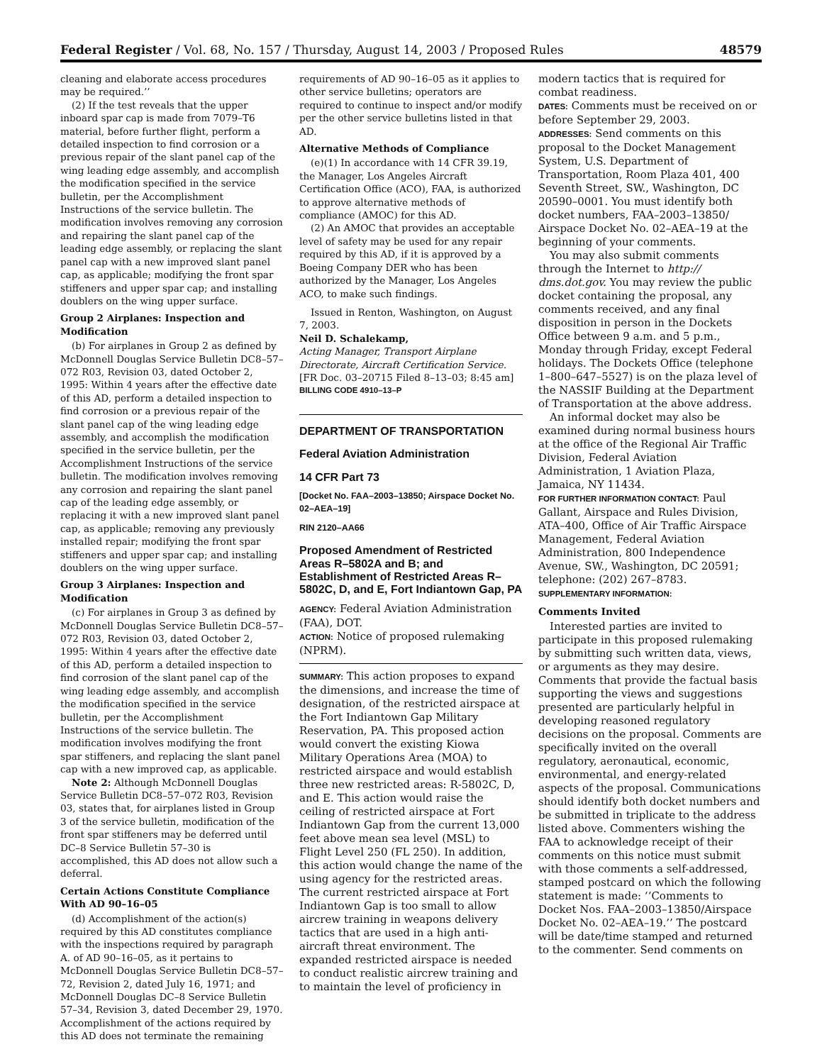Federal Register / Vol. 68, No. 157 / Thursday, August 14, 2003 / Proposed Rules 48579
cleaning and elaborate access procedures may be required.’’
(2) If the test reveals that the upper inboard spar cap is made from 7079–T6 material, before further flight, perform a detailed inspection to find corrosion or a previous repair of the slant panel cap of the wing leading edge assembly, and accomplish the modification specified in the service bulletin, per the Accomplishment Instructions of the service bulletin. The modification involves removing any corrosion and repairing the slant panel cap of the leading edge assembly, or replacing the slant panel cap with a new improved slant panel cap, as applicable; modifying the front spar stiffeners and upper spar cap; and installing doublers on the wing upper surface.
Group 2 Airplanes: Inspection and Modification
(b) For airplanes in Group 2 as defined by McDonnell Douglas Service Bulletin DC8–57–072 R03, Revision 03, dated October 2, 1995: Within 4 years after the effective date of this AD, perform a detailed inspection to find corrosion or a previous repair of the slant panel cap of the wing leading edge assembly, and accomplish the modification specified in the service bulletin, per the Accomplishment Instructions of the service bulletin. The modification involves removing any corrosion and repairing the slant panel cap of the leading edge assembly, or replacing it with a new improved slant panel cap, as applicable; removing any previously installed repair; modifying the front spar stiffeners and upper spar cap; and installing doublers on the wing upper surface.
Group 3 Airplanes: Inspection and Modification
(c) For airplanes in Group 3 as defined by McDonnell Douglas Service Bulletin DC8–57–072 R03, Revision 03, dated October 2, 1995: Within 4 years after the effective date of this AD, perform a detailed inspection to find corrosion of the slant panel cap of the wing leading edge assembly, and accomplish the modification specified in the service bulletin, per the Accomplishment Instructions of the service bulletin. The modification involves modifying the front spar stiffeners, and replacing the slant panel cap with a new improved cap, as applicable.
Note 2: Although McDonnell Douglas Service Bulletin DC8–57–072 R03, Revision 03, states that, for airplanes listed in Group 3 of the service bulletin, modification of the front spar stiffeners may be deferred until DC–8 Service Bulletin 57–30 is accomplished, this AD does not allow such a deferral.
Certain Actions Constitute Compliance With AD 90–16–05
(d) Accomplishment of the action(s) required by this AD constitutes compliance with the inspections required by paragraph A. of AD 90–16–05, as it pertains to McDonnell Douglas Service Bulletin DC8–57–72, Revision 2, dated July 16, 1971; and McDonnell Douglas DC–8 Service Bulletin 57–34, Revision 3, dated December 29, 1970. Accomplishment of the actions required by this AD does not terminate the remaining
requirements of AD 90–16–05 as it applies to other service bulletins; operators are required to continue to inspect and/or modify per the other service bulletins listed in that AD.
Alternative Methods of Compliance
(e)(1) In accordance with 14 CFR 39.19, the Manager, Los Angeles Aircraft Certification Office (ACO), FAA, is authorized to approve alternative methods of compliance (AMOC) for this AD.
(2) An AMOC that provides an acceptable level of safety may be used for any repair required by this AD, if it is approved by a Boeing Company DER who has been authorized by the Manager, Los Angeles ACO, to make such findings.
Issued in Renton, Washington, on August 7, 2003.
Neil D. Schalekamp,
Acting Manager, Transport Airplane Directorate, Aircraft Certification Service.
[FR Doc. 03–20715 Filed 8–13–03; 8:45 am]
BILLING CODE 4910–13–P
DEPARTMENT OF TRANSPORTATION
Federal Aviation Administration
14 CFR Part 73
[Docket No. FAA–2003–13850; Airspace Docket No. 02–AEA–19]
RIN 2120–AA66
Proposed Amendment of Restricted Areas R–5802A and B; and Establishment of Restricted Areas R–5802C, D, and E, Fort Indiantown Gap, PA
AGENCY: Federal Aviation Administration (FAA), DOT.
ACTION: Notice of proposed rulemaking (NPRM).
SUMMARY: This action proposes to expand the dimensions, and increase the time of designation, of the restricted airspace at the Fort Indiantown Gap Military Reservation, PA. This proposed action would convert the existing Kiowa Military Operations Area (MOA) to restricted airspace and would establish three new restricted areas: R-5802C, D, and E. This action would raise the ceiling of restricted airspace at Fort Indiantown Gap from the current 13,000 feet above mean sea level (MSL) to Flight Level 250 (FL 250). In addition, this action would change the name of the using agency for the restricted areas. The current restricted airspace at Fort Indiantown Gap is too small to allow aircrew training in weapons delivery tactics that are used in a high anti-aircraft threat environment. The expanded restricted airspace is needed to conduct realistic aircrew training and to maintain the level of proficiency in
modern tactics that is required for combat readiness.
DATES: Comments must be received on or before September 29, 2003.
ADDRESSES: Send comments on this proposal to the Docket Management System, U.S. Department of Transportation, Room Plaza 401, 400 Seventh Street, SW., Washington, DC 20590–0001. You must identify both docket numbers, FAA–2003–13850/ Airspace Docket No. 02–AEA–19 at the beginning of your comments.
You may also submit comments through the Internet to http:// dms.dot.gov. You may review the public docket containing the proposal, any comments received, and any final disposition in person in the Dockets Office between 9 a.m. and 5 p.m., Monday through Friday, except Federal holidays. The Dockets Office (telephone 1–800–647–5527) is on the plaza level of the NASSIF Building at the Department of Transportation at the above address.
An informal docket may also be examined during normal business hours at the office of the Regional Air Traffic Division, Federal Aviation Administration, 1 Aviation Plaza, Jamaica, NY 11434.
FOR FURTHER INFORMATION CONTACT: Paul Gallant, Airspace and Rules Division, ATA–400, Office of Air Traffic Airspace Management, Federal Aviation Administration, 800 Independence Avenue, SW., Washington, DC 20591; telephone: (202) 267–8783.
SUPPLEMENTARY INFORMATION:
Comments Invited
Interested parties are invited to participate in this proposed rulemaking by submitting such written data, views, or arguments as they may desire. Comments that provide the factual basis supporting the views and suggestions presented are particularly helpful in developing reasoned regulatory decisions on the proposal. Comments are specifically invited on the overall regulatory, aeronautical, economic, environmental, and energy-related aspects of the proposal. Communications should identify both docket numbers and be submitted in triplicate to the address listed above. Commenters wishing the FAA to acknowledge receipt of their comments on this notice must submit with those comments a self-addressed, stamped postcard on which the following statement is made: ‘‘Comments to Docket Nos. FAA–2003–13850/Airspace Docket No. 02–AEA–19.’’ The postcard will be date/time stamped and returned to the commenter. Send comments on